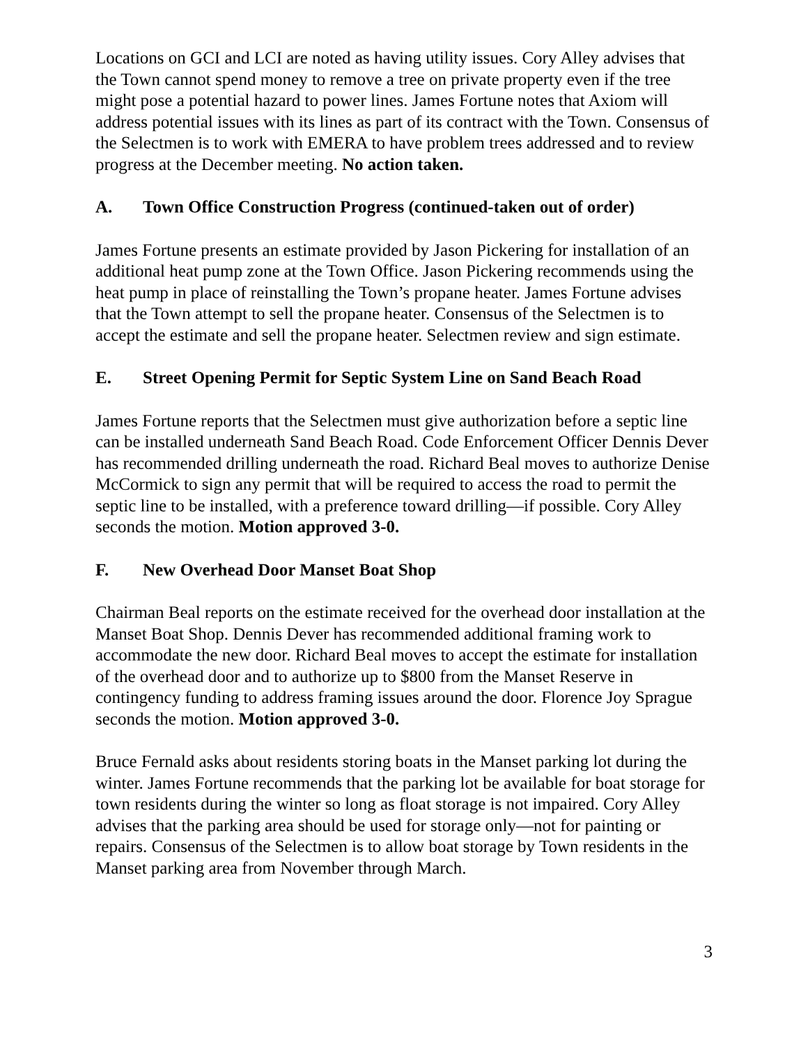Locations on GCI and LCI are noted as having utility issues. Cory Alley advises that the Town cannot spend money to remove a tree on private property even if the tree might pose a potential hazard to power lines. James Fortune notes that Axiom will address potential issues with its lines as part of its contract with the Town. Consensus of the Selectmen is to work with EMERA to have problem trees addressed and to review progress at the December meeting. No action taken.
A. Town Office Construction Progress (continued-taken out of order)
James Fortune presents an estimate provided by Jason Pickering for installation of an additional heat pump zone at the Town Office. Jason Pickering recommends using the heat pump in place of reinstalling the Town’s propane heater. James Fortune advises that the Town attempt to sell the propane heater. Consensus of the Selectmen is to accept the estimate and sell the propane heater. Selectmen review and sign estimate.
E. Street Opening Permit for Septic System Line on Sand Beach Road
James Fortune reports that the Selectmen must give authorization before a septic line can be installed underneath Sand Beach Road. Code Enforcement Officer Dennis Dever has recommended drilling underneath the road. Richard Beal moves to authorize Denise McCormick to sign any permit that will be required to access the road to permit the septic line to be installed, with a preference toward drilling—if possible. Cory Alley seconds the motion. Motion approved 3-0.
F. New Overhead Door Manset Boat Shop
Chairman Beal reports on the estimate received for the overhead door installation at the Manset Boat Shop. Dennis Dever has recommended additional framing work to accommodate the new door. Richard Beal moves to accept the estimate for installation of the overhead door and to authorize up to $800 from the Manset Reserve in contingency funding to address framing issues around the door. Florence Joy Sprague seconds the motion. Motion approved 3-0.
Bruce Fernald asks about residents storing boats in the Manset parking lot during the winter. James Fortune recommends that the parking lot be available for boat storage for town residents during the winter so long as float storage is not impaired. Cory Alley advises that the parking area should be used for storage only—not for painting or repairs. Consensus of the Selectmen is to allow boat storage by Town residents in the Manset parking area from November through March.
3